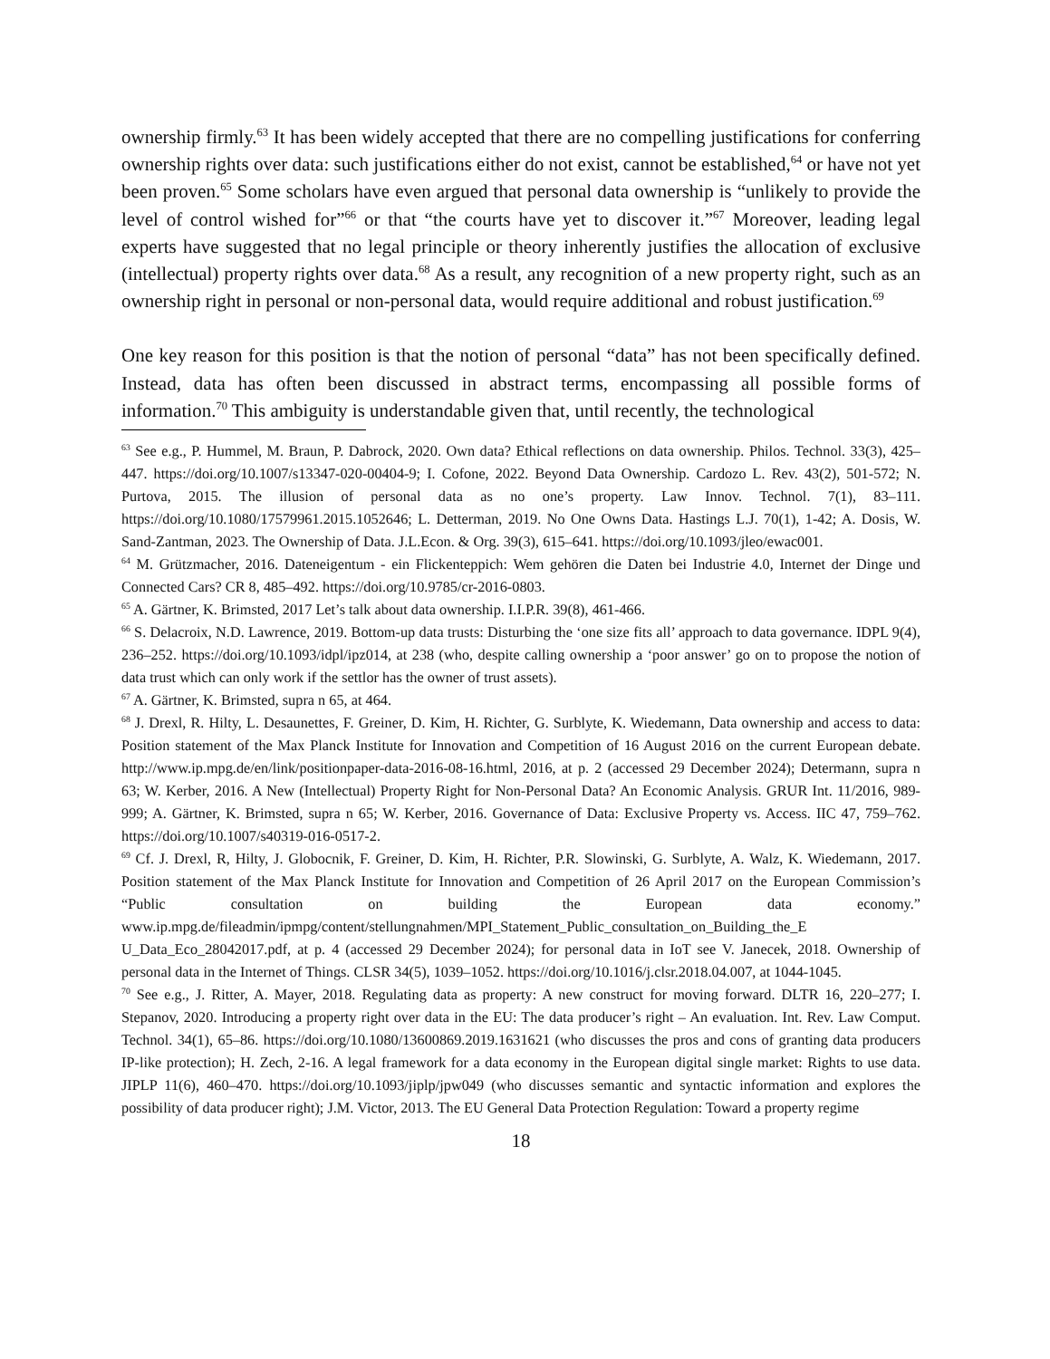ownership firmly.<sup>63</sup> It has been widely accepted that there are no compelling justifications for conferring ownership rights over data: such justifications either do not exist, cannot be established,<sup>64</sup> or have not yet been proven.<sup>65</sup> Some scholars have even argued that personal data ownership is “unlikely to provide the level of control wished for”<sup>66</sup> or that “the courts have yet to discover it.”<sup>67</sup> Moreover, leading legal experts have suggested that no legal principle or theory inherently justifies the allocation of exclusive (intellectual) property rights over data.<sup>68</sup> As a result, any recognition of a new property right, such as an ownership right in personal or non-personal data, would require additional and robust justification.<sup>69</sup>
One key reason for this position is that the notion of personal “data” has not been specifically defined. Instead, data has often been discussed in abstract terms, encompassing all possible forms of information.<sup>70</sup> This ambiguity is understandable given that, until recently, the technological
<sup>63</sup> See e.g., P. Hummel, M. Braun, P. Dabrock, 2020. Own data? Ethical reflections on data ownership. Philos. Technol. 33(3), 425–447. https://doi.org/10.1007/s13347-020-00404-9; I. Cofone, 2022. Beyond Data Ownership. Cardozo L. Rev. 43(2), 501-572; N. Purtova, 2015. The illusion of personal data as no one’s property. Law Innov. Technol. 7(1), 83–111. https://doi.org/10.1080/17579961.2015.1052646; L. Detterman, 2019. No One Owns Data. Hastings L.J. 70(1), 1-42; A. Dosis, W. Sand-Zantman, 2023. The Ownership of Data. J.L.Econ. & Org. 39(3), 615–641. https://doi.org/10.1093/jleo/ewac001.
<sup>64</sup> M. Grützmacher, 2016. Dateneigentum - ein Flickenteppich: Wem gehören die Daten bei Industrie 4.0, Internet der Dinge und Connected Cars? CR 8, 485–492. https://doi.org/10.9785/cr-2016-0803.
<sup>65</sup> A. Gärtner, K. Brimsted, 2017 Let’s talk about data ownership. I.I.P.R. 39(8), 461-466.
<sup>66</sup> S. Delacroix, N.D. Lawrence, 2019. Bottom-up data trusts: Disturbing the ‘one size fits all’ approach to data governance. IDPL 9(4), 236–252. https://doi.org/10.1093/idpl/ipz014, at 238 (who, despite calling ownership a ‘poor answer’ go on to propose the notion of data trust which can only work if the settlor has the owner of trust assets).
<sup>67</sup> A. Gärtner, K. Brimsted, supra n 65, at 464.
<sup>68</sup> J. Drexl, R. Hilty, L. Desaunettes, F. Greiner, D. Kim, H. Richter, G. Surblyte, K. Wiedemann, Data ownership and access to data: Position statement of the Max Planck Institute for Innovation and Competition of 16 August 2016 on the current European debate. http://www.ip.mpg.de/en/link/positionpaper-data-2016-08-16.html, 2016, at p. 2 (accessed 29 December 2024); Determann, supra n 63; W. Kerber, 2016. A New (Intellectual) Property Right for Non-Personal Data? An Economic Analysis. GRUR Int. 11/2016, 989-999; A. Gärtner, K. Brimsted, supra n 65; W. Kerber, 2016. Governance of Data: Exclusive Property vs. Access. IIC 47, 759–762. https://doi.org/10.1007/s40319-016-0517-2.
<sup>69</sup> Cf. J. Drexl, R, Hilty, J. Globocnik, F. Greiner, D. Kim, H. Richter, P.R. Slowinski, G. Surblyte, A. Walz, K. Wiedemann, 2017. Position statement of the Max Planck Institute for Innovation and Competition of 26 April 2017 on the European Commission’s “Public consultation on building the European data economy.” www.ip.mpg.de/fileadmin/ipmpg/content/stellungnahmen/MPI_Statement_Public_consultation_on_Building_the_E U_Data_Eco_28042017.pdf, at p. 4 (accessed 29 December 2024); for personal data in IoT see V. Janecek, 2018. Ownership of personal data in the Internet of Things. CLSR 34(5), 1039–1052. https://doi.org/10.1016/j.clsr.2018.04.007, at 1044-1045.
<sup>70</sup> See e.g., J. Ritter, A. Mayer, 2018. Regulating data as property: A new construct for moving forward. DLTR 16, 220–277; I. Stepanov, 2020. Introducing a property right over data in the EU: The data producer’s right – An evaluation. Int. Rev. Law Comput. Technol. 34(1), 65–86. https://doi.org/10.1080/13600869.2019.1631621 (who discusses the pros and cons of granting data producers IP-like protection); H. Zech, 2-16. A legal framework for a data economy in the European digital single market: Rights to use data. JIPLP 11(6), 460–470. https://doi.org/10.1093/jiplp/jpw049 (who discusses semantic and syntactic information and explores the possibility of data producer right); J.M. Victor, 2013. The EU General Data Protection Regulation: Toward a property regime
18